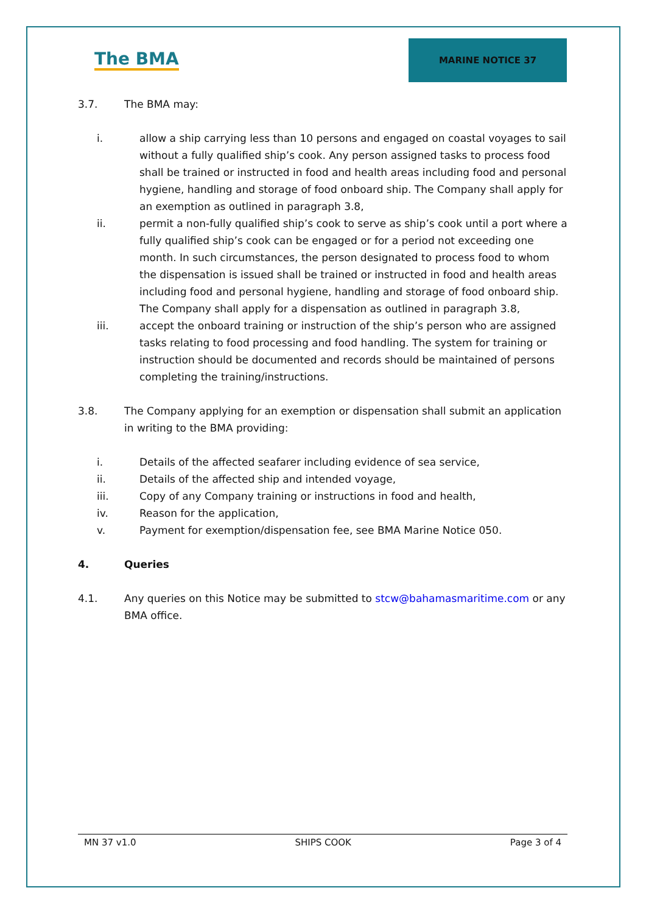The BMA
MARINE NOTICE 37
3.7. The BMA may:
i. allow a ship carrying less than 10 persons and engaged on coastal voyages to sail without a fully qualified ship’s cook. Any person assigned tasks to process food shall be trained or instructed in food and health areas including food and personal hygiene, handling and storage of food onboard ship. The Company shall apply for an exemption as outlined in paragraph 3.8,
ii. permit a non-fully qualified ship’s cook to serve as ship’s cook until a port where a fully qualified ship’s cook can be engaged or for a period not exceeding one month. In such circumstances, the person designated to process food to whom the dispensation is issued shall be trained or instructed in food and health areas including food and personal hygiene, handling and storage of food onboard ship. The Company shall apply for a dispensation as outlined in paragraph 3.8,
iii. accept the onboard training or instruction of the ship’s person who are assigned tasks relating to food processing and food handling. The system for training or instruction should be documented and records should be maintained of persons completing the training/instructions.
3.8. The Company applying for an exemption or dispensation shall submit an application in writing to the BMA providing:
i. Details of the affected seafarer including evidence of sea service,
ii. Details of the affected ship and intended voyage,
iii. Copy of any Company training or instructions in food and health,
iv. Reason for the application,
v. Payment for exemption/dispensation fee, see BMA Marine Notice 050.
4. Queries
4.1. Any queries on this Notice may be submitted to stcw@bahamasmaritime.com or any BMA office.
MN 37 v1.0 SHIPS COOK Page 3 of 4